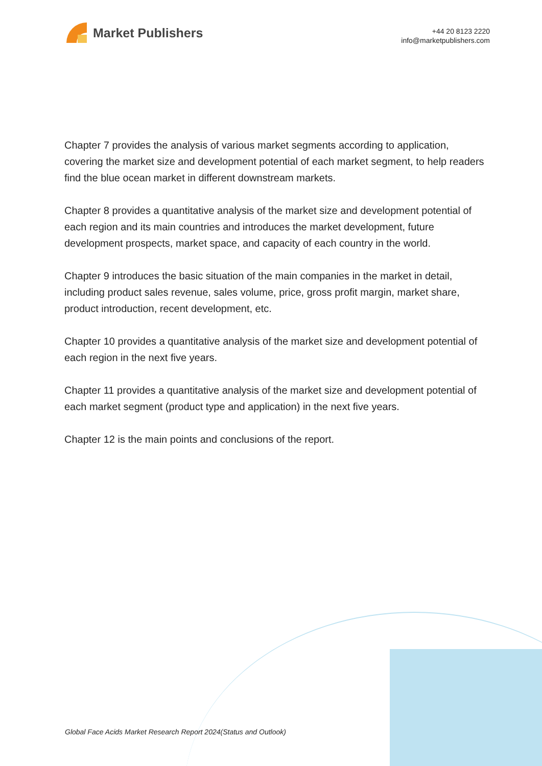Market Publishers
+44 20 8123 2220
info@marketpublishers.com
Chapter 7 provides the analysis of various market segments according to application, covering the market size and development potential of each market segment, to help readers find the blue ocean market in different downstream markets.
Chapter 8 provides a quantitative analysis of the market size and development potential of each region and its main countries and introduces the market development, future development prospects, market space, and capacity of each country in the world.
Chapter 9 introduces the basic situation of the main companies in the market in detail, including product sales revenue, sales volume, price, gross profit margin, market share, product introduction, recent development, etc.
Chapter 10 provides a quantitative analysis of the market size and development potential of each region in the next five years.
Chapter 11 provides a quantitative analysis of the market size and development potential of each market segment (product type and application) in the next five years.
Chapter 12 is the main points and conclusions of the report.
Global Face Acids Market Research Report 2024(Status and Outlook)